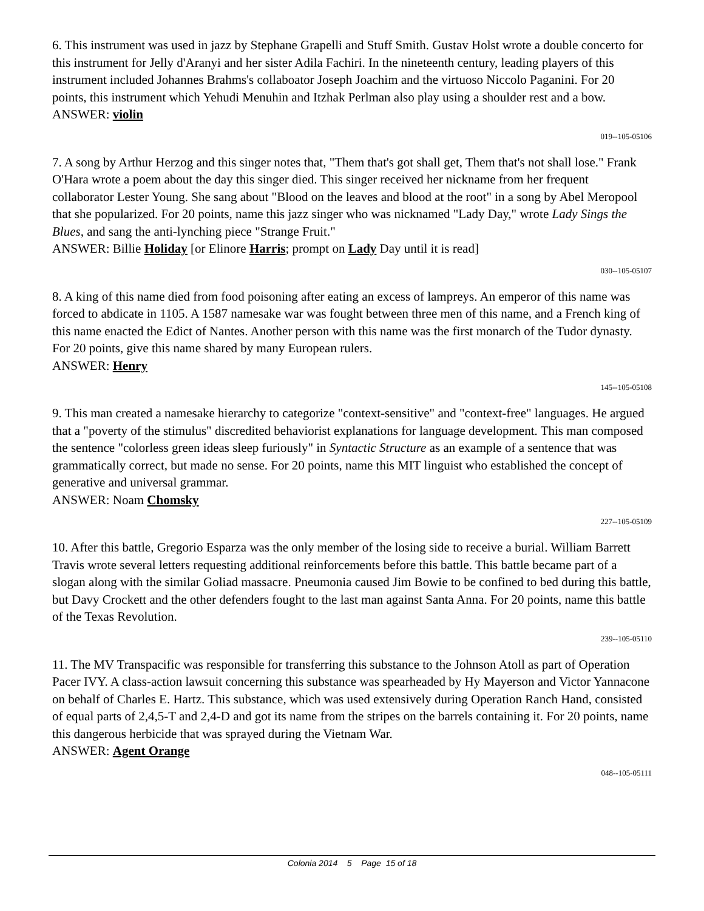6. This instrument was used in jazz by Stephane Grapelli and Stuff Smith. Gustav Holst wrote a double concerto for this instrument for Jelly d'Aranyi and her sister Adila Fachiri. In the nineteenth century, leading players of this instrument included Johannes Brahms's collaboator Joseph Joachim and the virtuoso Niccolo Paganini. For 20 points, this instrument which Yehudi Menuhin and Itzhak Perlman also play using a shoulder rest and a bow.
ANSWER: violin
019--105-05106
7. A song by Arthur Herzog and this singer notes that, "Them that's got shall get, Them that's not shall lose." Frank O'Hara wrote a poem about the day this singer died. This singer received her nickname from her frequent collaborator Lester Young. She sang about "Blood on the leaves and blood at the root" in a song by Abel Meropool that she popularized. For 20 points, name this jazz singer who was nicknamed "Lady Day," wrote Lady Sings the Blues, and sang the anti-lynching piece "Strange Fruit."
ANSWER: Billie Holiday [or Elinore Harris; prompt on Lady Day until it is read]
030--105-05107
8. A king of this name died from food poisoning after eating an excess of lampreys. An emperor of this name was forced to abdicate in 1105. A 1587 namesake war was fought between three men of this name, and a French king of this name enacted the Edict of Nantes. Another person with this name was the first monarch of the Tudor dynasty. For 20 points, give this name shared by many European rulers.
ANSWER: Henry
145--105-05108
9. This man created a namesake hierarchy to categorize "context-sensitive" and "context-free" languages. He argued that a "poverty of the stimulus" discredited behaviorist explanations for language development. This man composed the sentence "colorless green ideas sleep furiously" in Syntactic Structure as an example of a sentence that was grammatically correct, but made no sense. For 20 points, name this MIT linguist who established the concept of generative and universal grammar.
ANSWER: Noam Chomsky
227--105-05109
10. After this battle, Gregorio Esparza was the only member of the losing side to receive a burial. William Barrett Travis wrote several letters requesting additional reinforcements before this battle. This battle became part of a slogan along with the similar Goliad massacre. Pneumonia caused Jim Bowie to be confined to bed during this battle, but Davy Crockett and the other defenders fought to the last man against Santa Anna. For 20 points, name this battle of the Texas Revolution.
239--105-05110
11. The MV Transpacific was responsible for transferring this substance to the Johnson Atoll as part of Operation Pacer IVY. A class-action lawsuit concerning this substance was spearheaded by Hy Mayerson and Victor Yannacone on behalf of Charles E. Hartz. This substance, which was used extensively during Operation Ranch Hand, consisted of equal parts of 2,4,5-T and 2,4-D and got its name from the stripes on the barrels containing it. For 20 points, name this dangerous herbicide that was sprayed during the Vietnam War.
ANSWER: Agent Orange
048--105-05111
Colonia 2014 5 Page 15 of 18